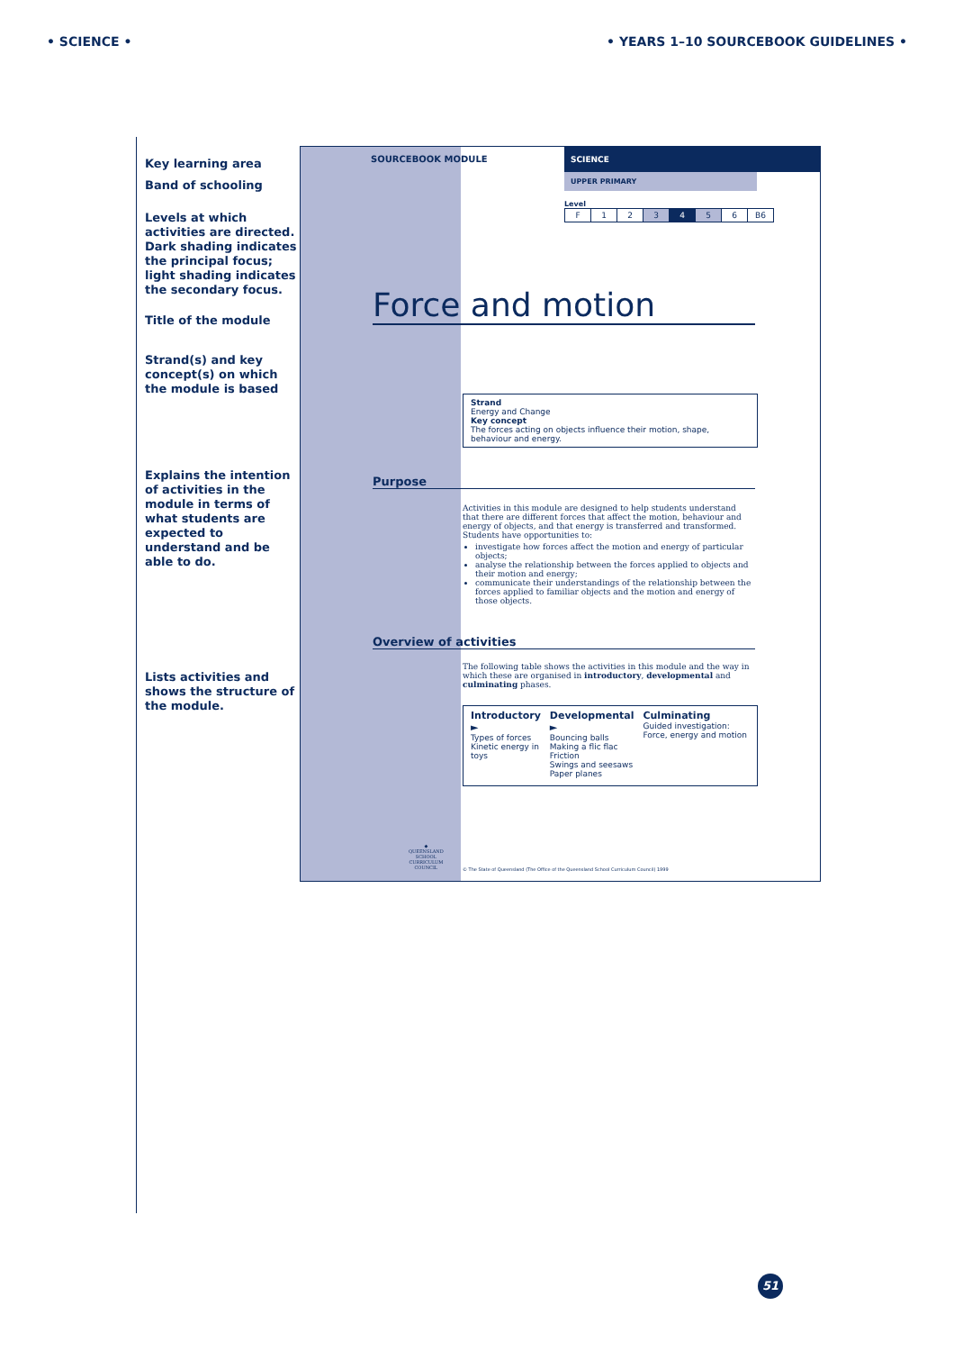• SCIENCE • • YEARS 1–10 SOURCEBOOK GUIDELINES •
Key learning area
Band of schooling
Levels at which activities are directed. Dark shading indicates the principal focus; light shading indicates the secondary focus.
Title of the module
Strand(s) and key concept(s) on which the module is based
Explains the intention of activities in the module in terms of what students are expected to understand and be able to do.
Lists activities and shows the structure of the module.
◆
QUEENSLAND
SCHOOL
CURRICULUM
COUNCIL
SOURCEBOOK MODULE
SCIENCE
UPPER PRIMARY
Level
| F | 1 | 2 | 3 | 4 | 5 | 6 | B6 |
Force and motion
Strand
Energy and Change
Key concept
The forces acting on objects influence their motion, shape, behaviour and energy.
Purpose
Activities in this module are designed to help students understand that there are different forces that affect the motion, behaviour and energy of objects, and that energy is transferred and transformed. Students have opportunities to:
investigate how forces affect the motion and energy of particular objects;
analyse the relationship between the forces applied to objects and their motion and energy;
communicate their understandings of the relationship between the forces applied to familiar objects and the motion and energy of those objects.
Overview of activities
The following table shows the activities in this module and the way in which these are organised in introductory, developmental and culminating phases.
Introductory ►
Types of forces
Kinetic energy in toys
Developmental ►
Bouncing balls
Making a flic flac
Friction
Swings and seesaws
Paper planes
Culminating
Guided investigation: Force, energy and motion
© The State of Queensland (The Office of the Queensland School Curriculum Council) 1999
51